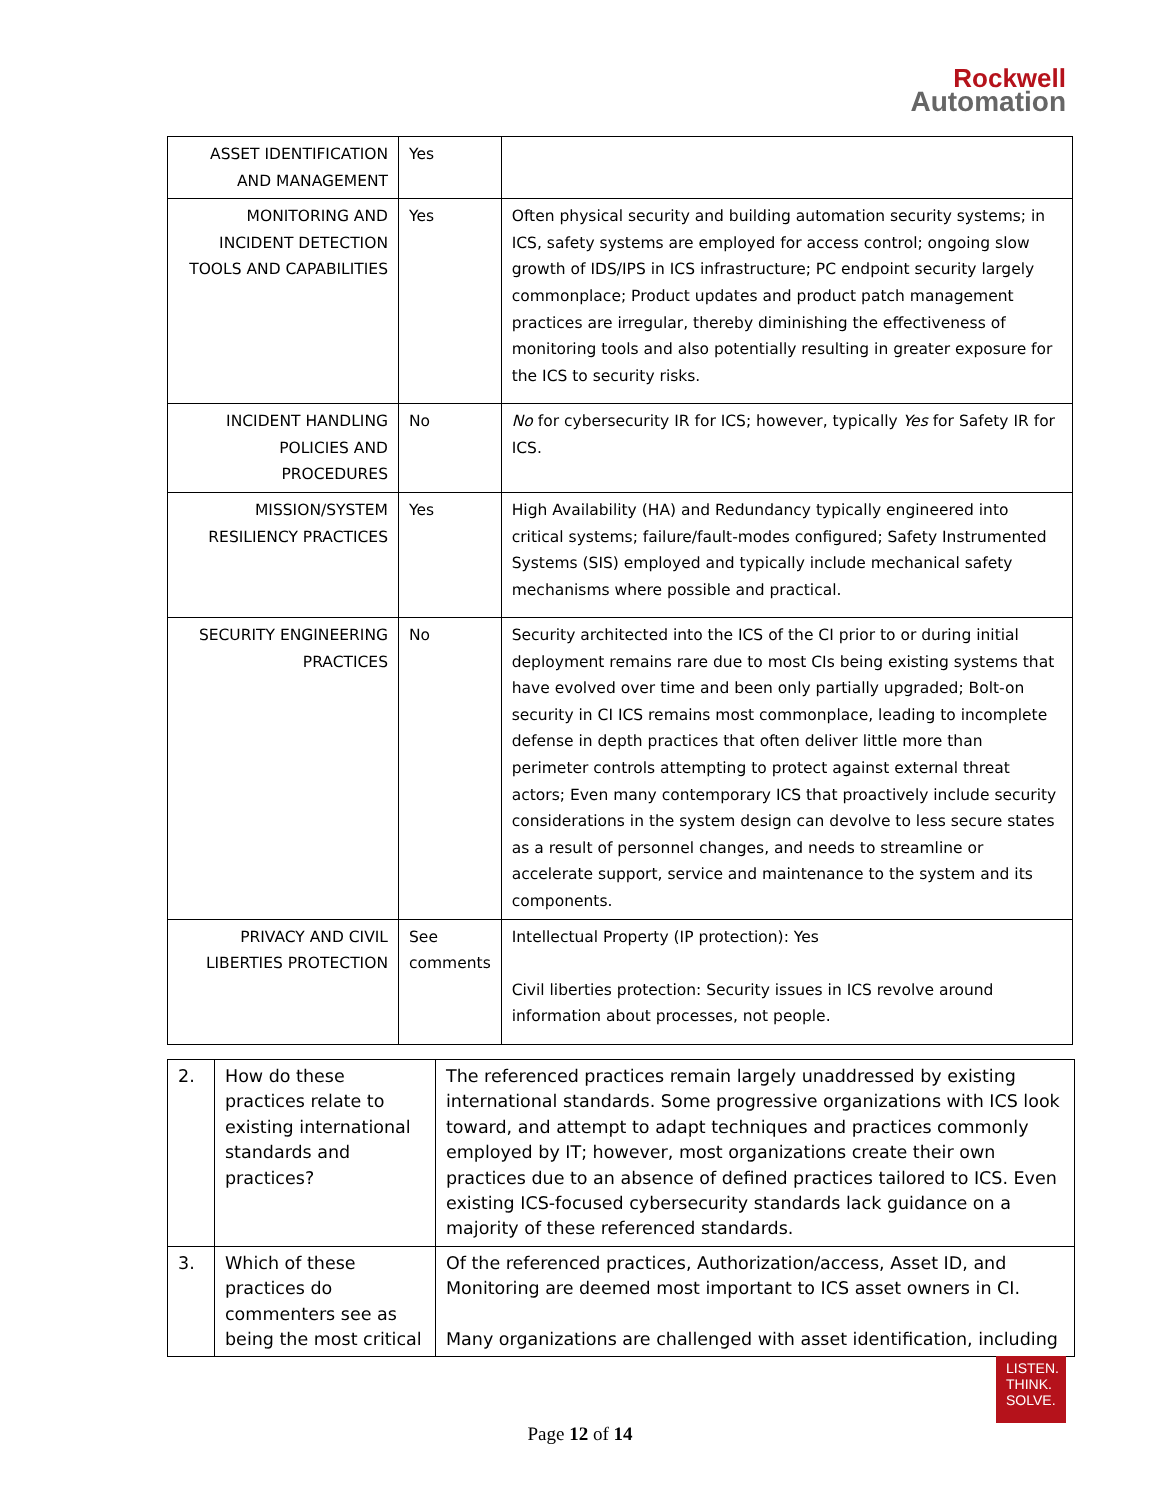Rockwell
Automation
| ASSET IDENTIFICATION AND MANAGEMENT | Yes | |
| MONITORING AND INCIDENT DETECTION TOOLS AND CAPABILITIES | Yes | Often physical security and building automation security systems; in ICS, safety systems are employed for access control; ongoing slow growth of IDS/IPS in ICS infrastructure; PC endpoint security largely commonplace; Product updates and product patch management practices are irregular, thereby diminishing the effectiveness of monitoring tools and also potentially resulting in greater exposure for the ICS to security risks. |
| INCIDENT HANDLING POLICIES AND PROCEDURES | No | No for cybersecurity IR for ICS; however, typically Yes for Safety IR for ICS. |
| MISSION/SYSTEM RESILIENCY PRACTICES | Yes | High Availability (HA) and Redundancy typically engineered into critical systems; failure/fault-modes configured; Safety Instrumented Systems (SIS) employed and typically include mechanical safety mechanisms where possible and practical. |
| SECURITY ENGINEERING PRACTICES | No | Security architected into the ICS of the CI prior to or during initial deployment remains rare due to most CIs being existing systems that have evolved over time and been only partially upgraded; Bolt-on security in CI ICS remains most commonplace, leading to incomplete defense in depth practices that often deliver little more than perimeter controls attempting to protect against external threat actors; Even many contemporary ICS that proactively include security considerations in the system design can devolve to less secure states as a result of personnel changes, and needs to streamline or accelerate support, service and maintenance to the system and its components. |
| PRIVACY AND CIVIL LIBERTIES PROTECTION | See comments | Intellectual Property (IP protection): Yes Civil liberties protection: Security issues in ICS revolve around information about processes, not people. |
| 2. | How do these practices relate to existing international standards and practices? | The referenced practices remain largely unaddressed by existing international standards. Some progressive organizations with ICS look toward, and attempt to adapt techniques and practices commonly employed by IT; however, most organizations create their own practices due to an absence of defined practices tailored to ICS. Even existing ICS-focused cybersecurity standards lack guidance on a majority of these referenced standards. |
| 3. | Which of these practices do commenters see as being the most critical | Of the referenced practices, Authorization/access, Asset ID, and Monitoring are deemed most important to ICS asset owners in CI. Many organizations are challenged with asset identification, including |
LISTEN.
THINK.
SOLVE.
Page 12 of 14